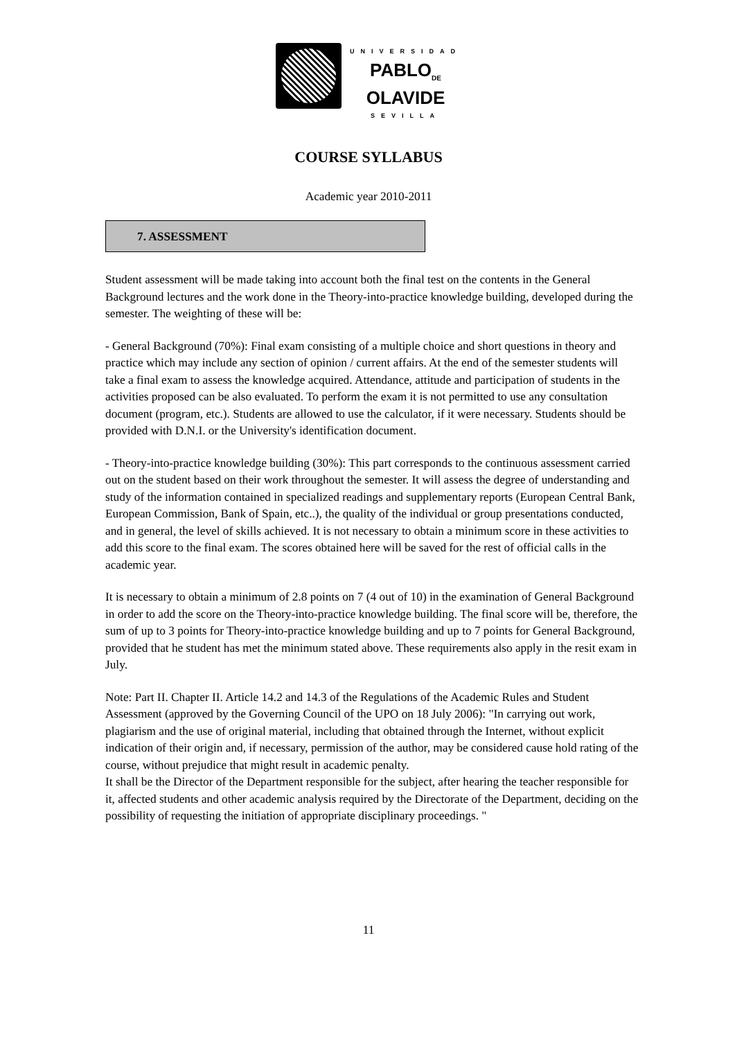UNIVERSIDAD
PABLO<sub>DE</sub>
OLAVIDE
SEVILLA
COURSE SYLLABUS
Academic year 2010-2011
7. ASSESSMENT
Student assessment will be made taking into account both the final test on the contents in the General Background lectures and the work done in the Theory-into-practice knowledge building, developed during the semester. The weighting of these will be:
- General Background (70%): Final exam consisting of a multiple choice and short questions in theory and practice which may include any section of opinion / current affairs. At the end of the semester students will take a final exam to assess the knowledge acquired. Attendance, attitude and participation of students in the activities proposed can be also evaluated. To perform the exam it is not permitted to use any consultation document (program, etc.). Students are allowed to use the calculator, if it were necessary. Students should be provided with D.N.I. or the University's identification document.
- Theory-into-practice knowledge building (30%): This part corresponds to the continuous assessment carried out on the student based on their work throughout the semester. It will assess the degree of understanding and study of the information contained in specialized readings and supplementary reports (European Central Bank, European Commission, Bank of Spain, etc..), the quality of the individual or group presentations conducted, and in general, the level of skills achieved. It is not necessary to obtain a minimum score in these activities to add this score to the final exam. The scores obtained here will be saved for the rest of official calls in the academic year.
It is necessary to obtain a minimum of 2.8 points on 7 (4 out of 10) in the examination of General Background in order to add the score on the Theory-into-practice knowledge building. The final score will be, therefore, the sum of up to 3 points for Theory-into-practice knowledge building and up to 7 points for General Background, provided that he student has met the minimum stated above. These requirements also apply in the resit exam in July.
Note: Part II. Chapter II. Article 14.2 and 14.3 of the Regulations of the Academic Rules and Student Assessment (approved by the Governing Council of the UPO on 18 July 2006): "In carrying out work, plagiarism and the use of original material, including that obtained through the Internet, without explicit indication of their origin and, if necessary, permission of the author, may be considered cause hold rating of the course, without prejudice that might result in academic penalty.
It shall be the Director of the Department responsible for the subject, after hearing the teacher responsible for it, affected students and other academic analysis required by the Directorate of the Department, deciding on the possibility of requesting the initiation of appropriate disciplinary proceedings. "
11